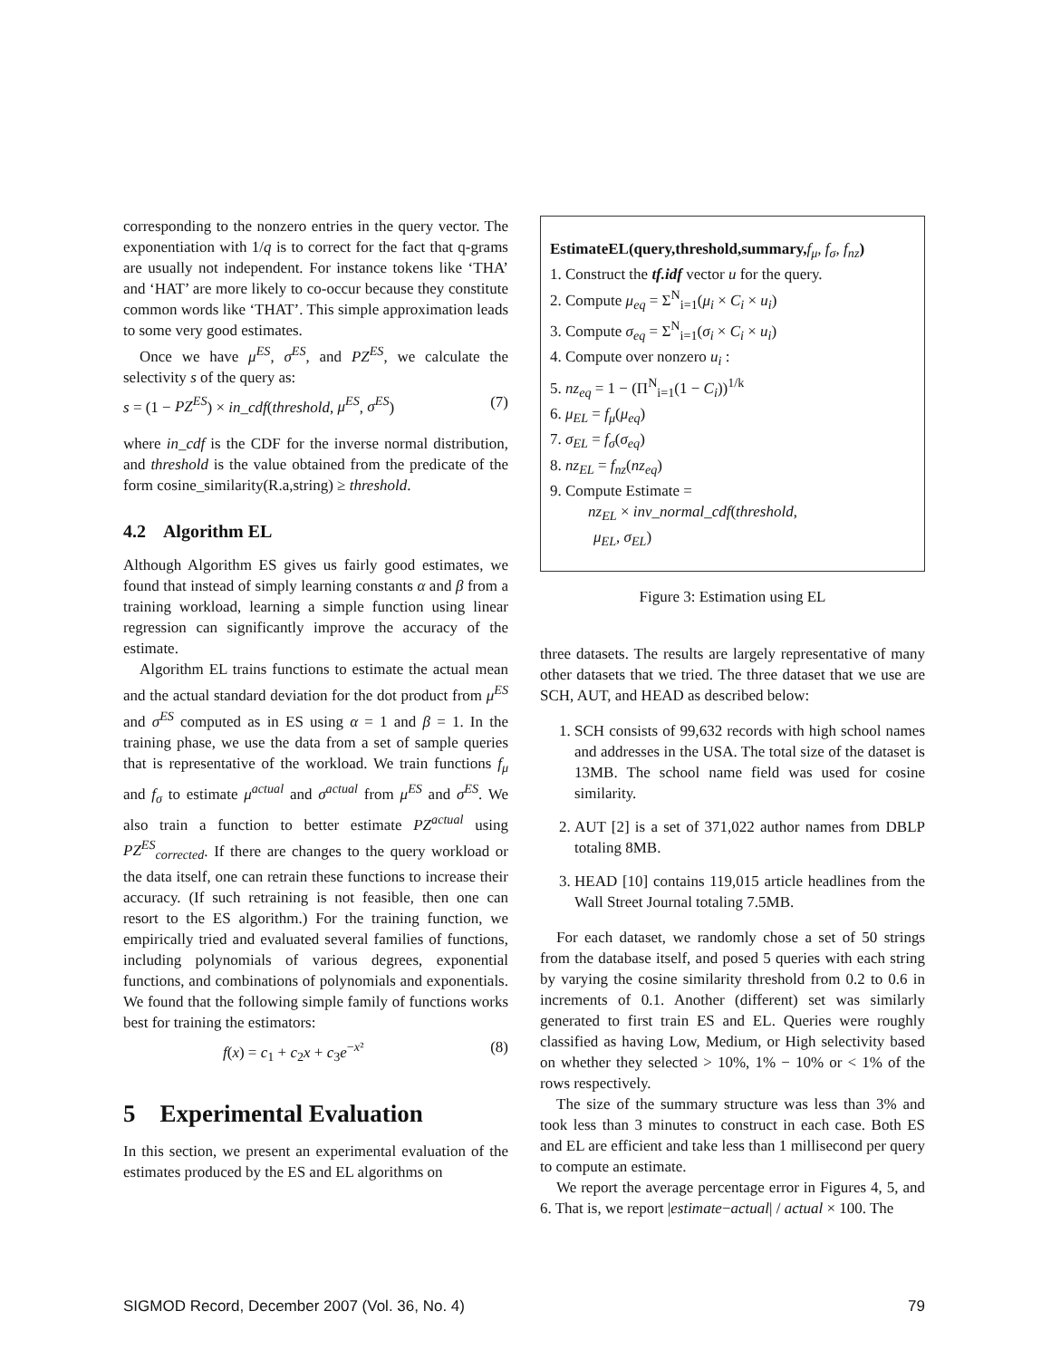corresponding to the nonzero entries in the query vector. The exponentiation with 1/q is to correct for the fact that q-grams are usually not independent. For instance tokens like ‘THA’ and ‘HAT’ are more likely to co-occur because they constitute common words like ‘THAT’. This simple approximation leads to some very good estimates.
Once we have μ<sup>ES</sup>, σ<sup>ES</sup>, and PZ<sup>ES</sup>, we calculate the selectivity s of the query as:
s = (1 − PZ<sup>ES</sup>) × in_cdf(threshold, μ<sup>ES</sup>, σ<sup>ES</sup>) (7)
where in_cdf is the CDF for the inverse normal distribution, and threshold is the value obtained from the predicate of the form cosine_similarity(R.a,string) ≥ threshold.
4.2 Algorithm EL
Although Algorithm ES gives us fairly good estimates, we found that instead of simply learning constants α and β from a training workload, learning a simple function using linear regression can significantly improve the accuracy of the estimate.
Algorithm EL trains functions to estimate the actual mean and the actual standard deviation for the dot product from μ<sup>ES</sup> and σ<sup>ES</sup> computed as in ES using α = 1 and β = 1. In the training phase, we use the data from a set of sample queries that is representative of the workload. We train functions f<sub>μ</sub> and f<sub>σ</sub> to estimate μ<sup>actual</sup> and σ<sup>actual</sup> from μ<sup>ES</sup> and σ<sup>ES</sup>. We also train a function to better estimate PZ<sup>actual</sup> using PZ<sup>ES</sup><sub>corrected</sub>. If there are changes to the query workload or the data itself, one can retrain these functions to increase their accuracy. (If such retraining is not feasible, then one can resort to the ES algorithm.) For the training function, we empirically tried and evaluated several families of functions, including polynomials of various degrees, exponential functions, and combinations of polynomials and exponentials. We found that the following simple family of functions works best for training the estimators:
f(x) = c<sub>1</sub> + c<sub>2</sub>x + c<sub>3</sub>e<sup>−x²</sup> (8)
5 Experimental Evaluation
In this section, we present an experimental evaluation of the estimates produced by the ES and EL algorithms on
EstimateEL(query,threshold,summary, f<sub>μ</sub>, f<sub>σ</sub>, f<sub>nz</sub>)
1. Construct the tf.idf vector u for the query.
2. Compute μ<sub>eq</sub> = Σ<sup>N</sup><sub>i=1</sub>(μ<sub>i</sub> × C<sub>i</sub> × u<sub>i</sub>)
3. Compute σ<sub>eq</sub> = Σ<sup>N</sup><sub>i=1</sub>(σ<sub>i</sub> × C<sub>i</sub> × u<sub>i</sub>)
4. Compute over nonzero u<sub>i</sub> :
5. nz<sub>eq</sub> = 1 − (Π<sup>N</sup><sub>i=1</sub>(1 − C<sub>i</sub>))<sup>1/k</sup>
6. μ<sub>EL</sub> = f<sub>μ</sub>(μ<sub>eq</sub>)
7. σ<sub>EL</sub> = f<sub>σ</sub>(σ<sub>eq</sub>)
8. nz<sub>EL</sub> = f<sub>nz</sub>(nz<sub>eq</sub>)
9. Compute Estimate =
nz<sub>EL</sub> × inv_normal_cdf(threshold,
μ<sub>EL</sub>, σ<sub>EL</sub>)
Figure 3: Estimation using EL
three datasets. The results are largely representative of many other datasets that we tried. The three dataset that we use are SCH, AUT, and HEAD as described below:
1. SCH consists of 99,632 records with high school names and addresses in the USA. The total size of the dataset is 13MB. The school name field was used for cosine similarity.
2. AUT [2] is a set of 371,022 author names from DBLP totaling 8MB.
3. HEAD [10] contains 119,015 article headlines from the Wall Street Journal totaling 7.5MB.
For each dataset, we randomly chose a set of 50 strings from the database itself, and posed 5 queries with each string by varying the cosine similarity threshold from 0.2 to 0.6 in increments of 0.1. Another (different) set was similarly generated to first train ES and EL. Queries were roughly classified as having Low, Medium, or High selectivity based on whether they selected > 10%, 1% − 10% or < 1% of the rows respectively.
The size of the summary structure was less than 3% and took less than 3 minutes to construct in each case. Both ES and EL are efficient and take less than 1 millisecond per query to compute an estimate.
We report the average percentage error in Figures 4, 5, and 6. That is, we report |estimate−actual| / actual × 100. The
SIGMOD Record, December 2007 (Vol. 36, No. 4) 79